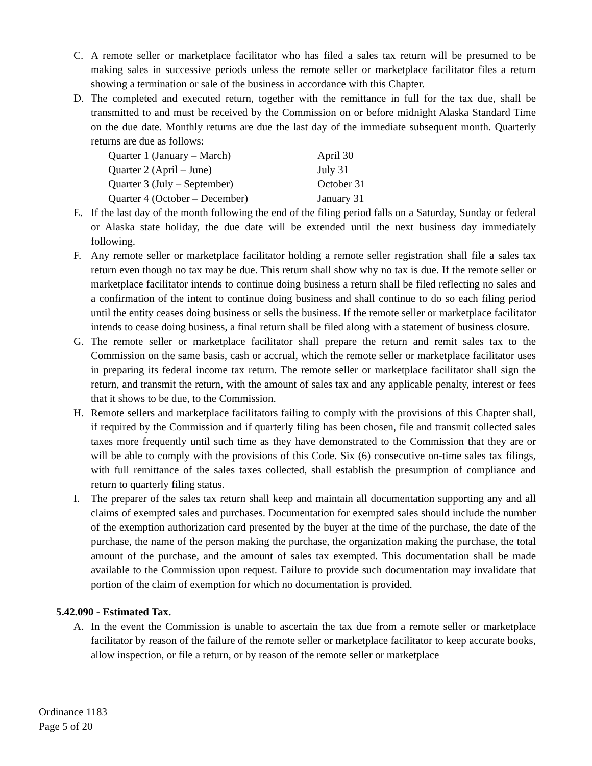C. A remote seller or marketplace facilitator who has filed a sales tax return will be presumed to be making sales in successive periods unless the remote seller or marketplace facilitator files a return showing a termination or sale of the business in accordance with this Chapter.
D. The completed and executed return, together with the remittance in full for the tax due, shall be transmitted to and must be received by the Commission on or before midnight Alaska Standard Time on the due date. Monthly returns are due the last day of the immediate subsequent month. Quarterly returns are due as follows:
| Quarter 1 (January – March) | April 30 |
| Quarter 2 (April – June) | July 31 |
| Quarter 3 (July – September) | October 31 |
| Quarter 4 (October – December) | January 31 |
E. If the last day of the month following the end of the filing period falls on a Saturday, Sunday or federal or Alaska state holiday, the due date will be extended until the next business day immediately following.
F. Any remote seller or marketplace facilitator holding a remote seller registration shall file a sales tax return even though no tax may be due. This return shall show why no tax is due. If the remote seller or marketplace facilitator intends to continue doing business a return shall be filed reflecting no sales and a confirmation of the intent to continue doing business and shall continue to do so each filing period until the entity ceases doing business or sells the business. If the remote seller or marketplace facilitator intends to cease doing business, a final return shall be filed along with a statement of business closure.
G. The remote seller or marketplace facilitator shall prepare the return and remit sales tax to the Commission on the same basis, cash or accrual, which the remote seller or marketplace facilitator uses in preparing its federal income tax return. The remote seller or marketplace facilitator shall sign the return, and transmit the return, with the amount of sales tax and any applicable penalty, interest or fees that it shows to be due, to the Commission.
H. Remote sellers and marketplace facilitators failing to comply with the provisions of this Chapter shall, if required by the Commission and if quarterly filing has been chosen, file and transmit collected sales taxes more frequently until such time as they have demonstrated to the Commission that they are or will be able to comply with the provisions of this Code. Six (6) consecutive on-time sales tax filings, with full remittance of the sales taxes collected, shall establish the presumption of compliance and return to quarterly filing status.
I. The preparer of the sales tax return shall keep and maintain all documentation supporting any and all claims of exempted sales and purchases. Documentation for exempted sales should include the number of the exemption authorization card presented by the buyer at the time of the purchase, the date of the purchase, the name of the person making the purchase, the organization making the purchase, the total amount of the purchase, and the amount of sales tax exempted. This documentation shall be made available to the Commission upon request. Failure to provide such documentation may invalidate that portion of the claim of exemption for which no documentation is provided.
5.42.090 - Estimated Tax.
A. In the event the Commission is unable to ascertain the tax due from a remote seller or marketplace facilitator by reason of the failure of the remote seller or marketplace facilitator to keep accurate books, allow inspection, or file a return, or by reason of the remote seller or marketplace
Ordinance 1183
Page 5 of 20